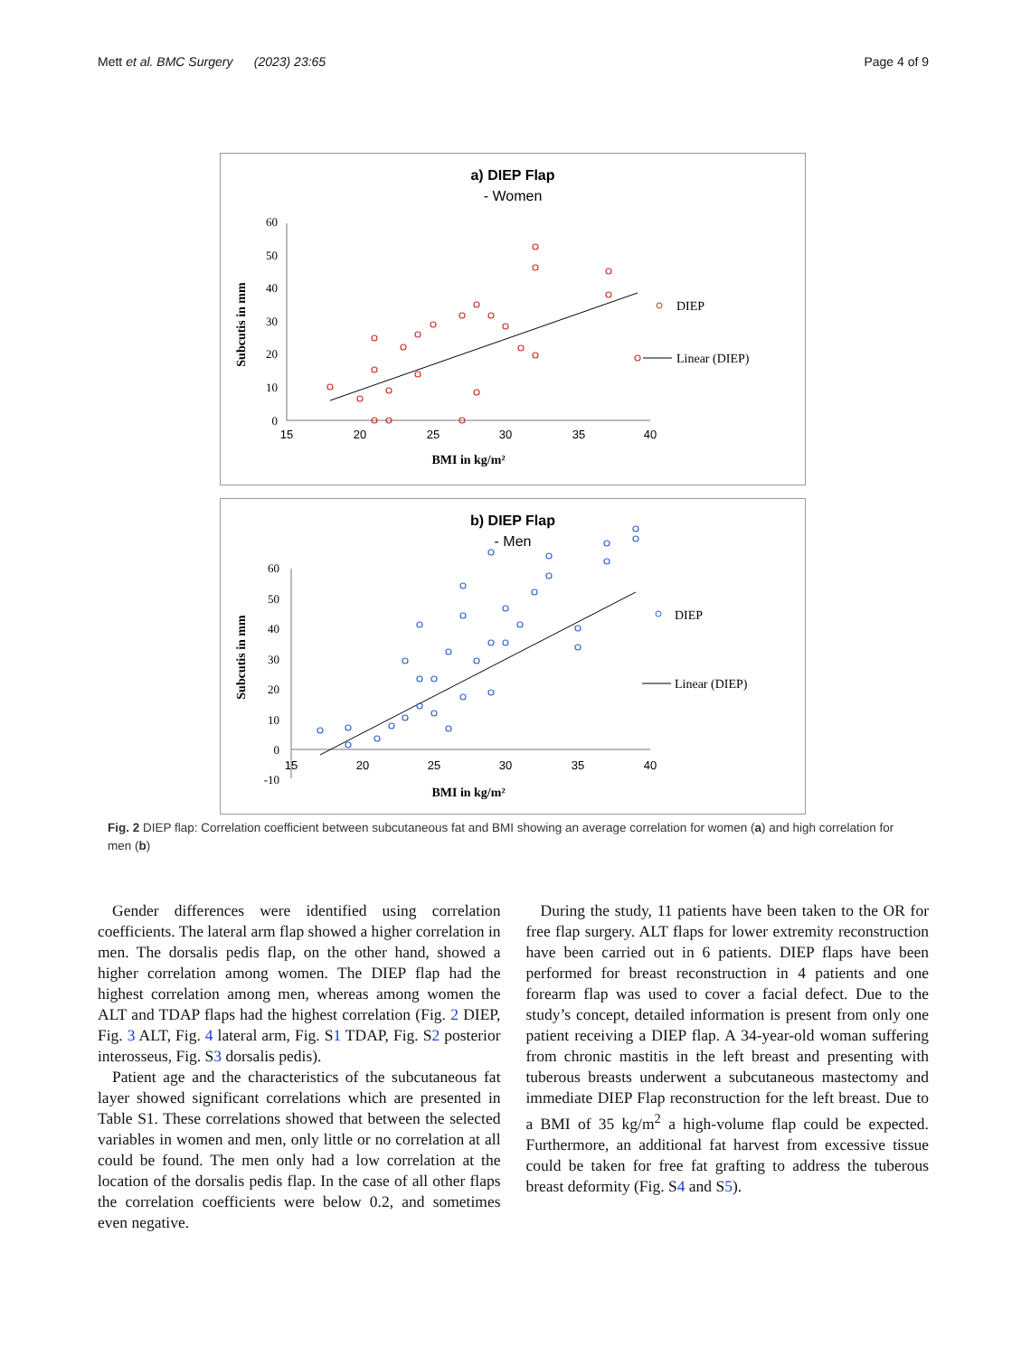Mett et al. BMC Surgery (2023) 23:65 Page 4 of 9
a) DIEP Flap
- Women
0
10
20
30
40
50
60
15
20
25
30
35
40
BMI in kg/m²
Subcutis in mm
DIEP
Linear (DIEP)
b) DIEP Flap
- Men
-10
0
10
20
30
40
50
60
15
20
25
30
35
40
BMI in kg/m²
Subcutis in mm
DIEP
Linear (DIEP)
Fig. 2 DIEP flap: Correlation coefficient between subcutaneous fat and BMI showing an average correlation for women (a) and high correlation for men (b)
Gender differences were identified using correlation coefficients. The lateral arm flap showed a higher correlation in men. The dorsalis pedis flap, on the other hand, showed a higher correlation among women. The DIEP flap had the highest correlation among men, whereas among women the ALT and TDAP flaps had the highest correlation (Fig. 2 DIEP, Fig. 3 ALT, Fig. 4 lateral arm, Fig. S1 TDAP, Fig. S2 posterior interosseus, Fig. S3 dorsalis pedis).
Patient age and the characteristics of the subcutaneous fat layer showed significant correlations which are presented in Table S1. These correlations showed that between the selected variables in women and men, only little or no correlation at all could be found. The men only had a low correlation at the location of the dorsalis pedis flap. In the case of all other flaps the correlation coefficients were below 0.2, and sometimes even negative.
During the study, 11 patients have been taken to the OR for free flap surgery. ALT flaps for lower extremity reconstruction have been carried out in 6 patients. DIEP flaps have been performed for breast reconstruction in 4 patients and one forearm flap was used to cover a facial defect. Due to the study’s concept, detailed information is present from only one patient receiving a DIEP flap. A 34-year-old woman suffering from chronic mastitis in the left breast and presenting with tuberous breasts underwent a subcutaneous mastectomy and immediate DIEP Flap reconstruction for the left breast. Due to a BMI of 35 kg/m<sup>2</sup> a high-volume flap could be expected. Furthermore, an additional fat harvest from excessive tissue could be taken for free fat grafting to address the tuberous breast deformity (Fig. S4 and S5).